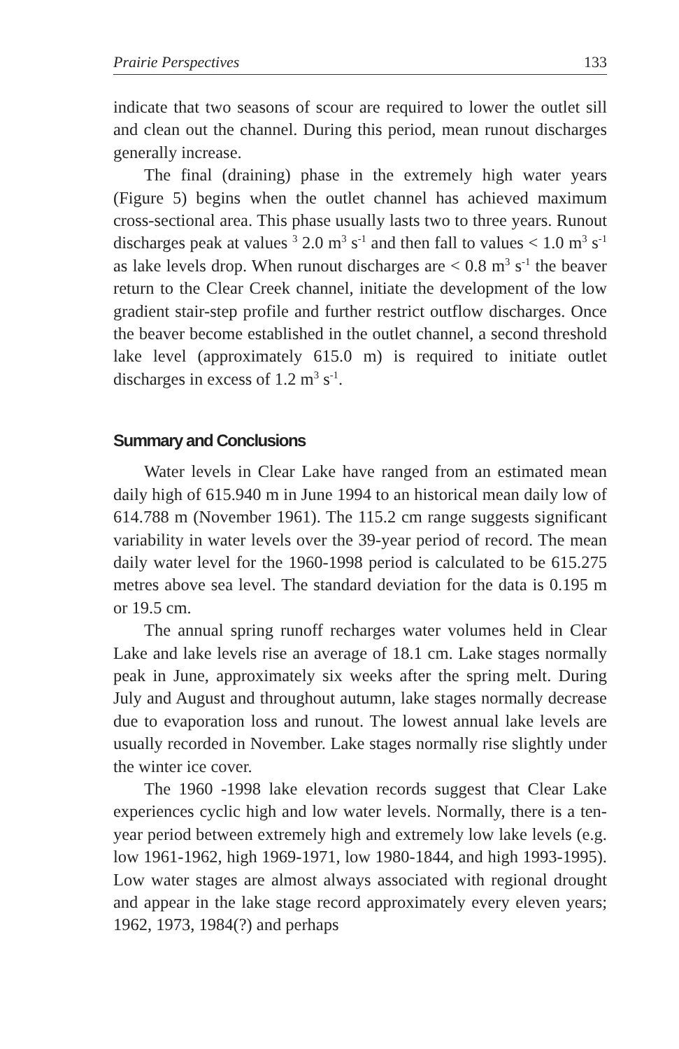Prairie Perspectives 133
indicate that two seasons of scour are required to lower the outlet sill and clean out the channel. During this period, mean runout discharges generally increase.
The final (draining) phase in the extremely high water years (Figure 5) begins when the outlet channel has achieved maximum cross-sectional area. This phase usually lasts two to three years. Runout discharges peak at values <sup>3</sup> 2.0 m<sup>3</sup> s<sup>-1</sup> and then fall to values < 1.0 m<sup>3</sup> s<sup>-1</sup> as lake levels drop. When runout discharges are < 0.8 m<sup>3</sup> s<sup>-1</sup> the beaver return to the Clear Creek channel, initiate the development of the low gradient stair-step profile and further restrict outflow discharges. Once the beaver become established in the outlet channel, a second threshold lake level (approximately 615.0 m) is required to initiate outlet discharges in excess of 1.2 m<sup>3</sup> s<sup>-1</sup>.
Summary and Conclusions
Water levels in Clear Lake have ranged from an estimated mean daily high of 615.940 m in June 1994 to an historical mean daily low of 614.788 m (November 1961). The 115.2 cm range suggests significant variability in water levels over the 39-year period of record. The mean daily water level for the 1960-1998 period is calculated to be 615.275 metres above sea level. The standard deviation for the data is 0.195 m or 19.5 cm.
The annual spring runoff recharges water volumes held in Clear Lake and lake levels rise an average of 18.1 cm. Lake stages normally peak in June, approximately six weeks after the spring melt. During July and August and throughout autumn, lake stages normally decrease due to evaporation loss and runout. The lowest annual lake levels are usually recorded in November. Lake stages normally rise slightly under the winter ice cover.
The 1960 -1998 lake elevation records suggest that Clear Lake experiences cyclic high and low water levels. Normally, there is a ten-year period between extremely high and extremely low lake levels (e.g. low 1961-1962, high 1969-1971, low 1980-1844, and high 1993-1995). Low water stages are almost always associated with regional drought and appear in the lake stage record approximately every eleven years; 1962, 1973, 1984(?) and perhaps